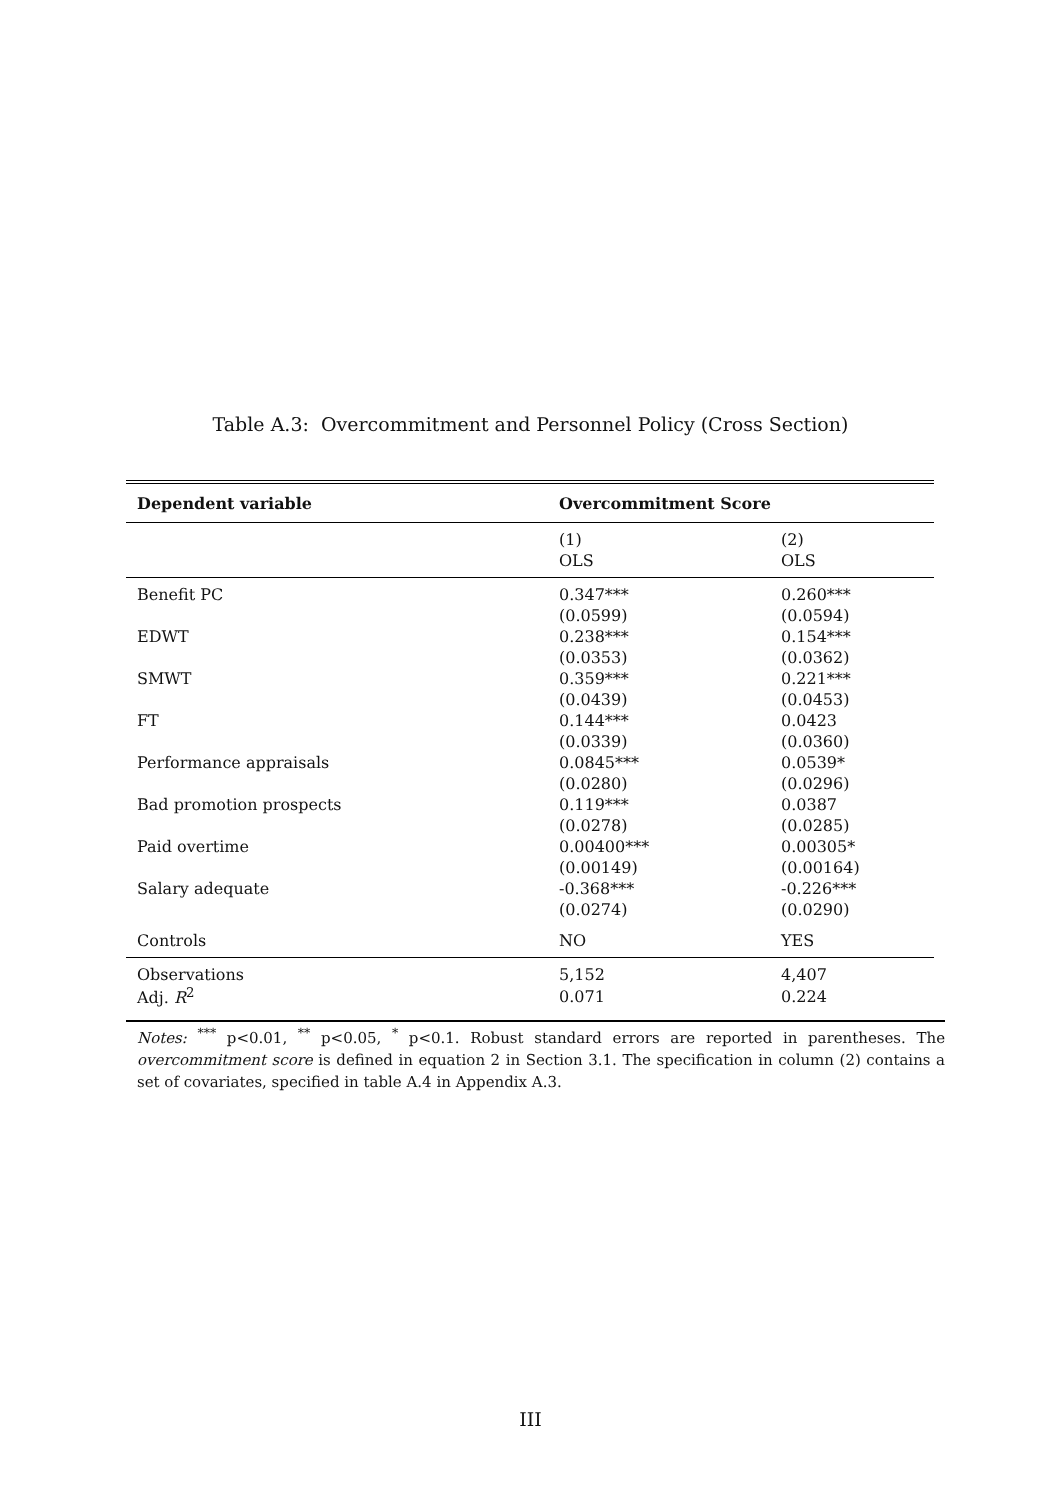Table A.3: Overcommitment and Personnel Policy (Cross Section)
| Dependent variable | Overcommitment Score | |
| --- | --- | --- |
| | (1) | (2) |
| | OLS | OLS |
| Benefit PC | 0.347*** | 0.260*** |
| | (0.0599) | (0.0594) |
| EDWT | 0.238*** | 0.154*** |
| | (0.0353) | (0.0362) |
| SMWT | 0.359*** | 0.221*** |
| | (0.0439) | (0.0453) |
| FT | 0.144*** | 0.0423 |
| | (0.0339) | (0.0360) |
| Performance appraisals | 0.0845*** | 0.0539* |
| | (0.0280) | (0.0296) |
| Bad promotion prospects | 0.119*** | 0.0387 |
| | (0.0278) | (0.0285) |
| Paid overtime | 0.00400*** | 0.00305* |
| | (0.00149) | (0.00164) |
| Salary adequate | -0.368*** | -0.226*** |
| | (0.0274) | (0.0290) |
| Controls | NO | YES |
| Observations | 5,152 | 4,407 |
| Adj. R<sup>2</sup> | 0.071 | 0.224 |
Notes: <sup>***</sup> p<0.01, <sup>**</sup> p<0.05, <sup>*</sup> p<0.1. Robust standard errors are reported in parentheses. The overcommitment score is defined in equation 2 in Section 3.1. The specification in column (2) contains a set of covariates, specified in table A.4 in Appendix A.3.
III